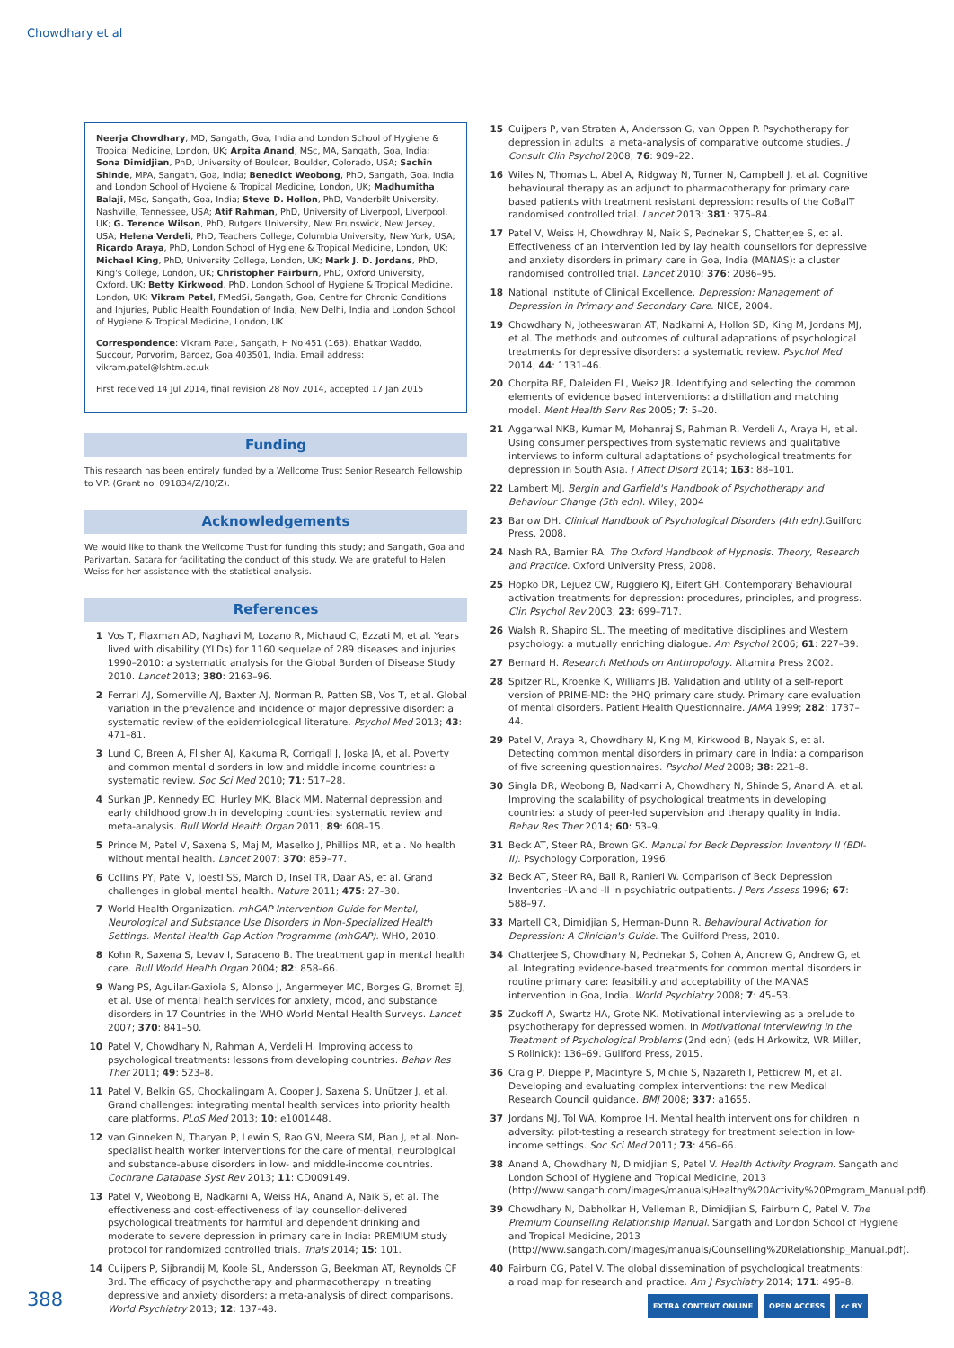Chowdhary et al
Neerja Chowdhary, MD, Sangath, Goa, India and London School of Hygiene & Tropical Medicine, London, UK; Arpita Anand, MSc, MA, Sangath, Goa, India; Sona Dimidjian, PhD, University of Boulder, Boulder, Colorado, USA; Sachin Shinde, MPA, Sangath, Goa, India; Benedict Weobong, PhD, Sangath, Goa, India and London School of Hygiene & Tropical Medicine, London, UK; Madhumitha Balaji, MSc, Sangath, Goa, India; Steve D. Hollon, PhD, Vanderbilt University, Nashville, Tennessee, USA; Atif Rahman, PhD, University of Liverpool, Liverpool, UK; G. Terence Wilson, PhD, Rutgers University, New Brunswick, New Jersey, USA; Helena Verdeli, PhD, Teachers College, Columbia University, New York, USA; Ricardo Araya, PhD, London School of Hygiene & Tropical Medicine, London, UK; Michael King, PhD, University College, London, UK; Mark J. D. Jordans, PhD, King's College, London, UK; Christopher Fairburn, PhD, Oxford University, Oxford, UK; Betty Kirkwood, PhD, London School of Hygiene & Tropical Medicine, London, UK; Vikram Patel, FMedSi, Sangath, Goa, Centre for Chronic Conditions and Injuries, Public Health Foundation of India, New Delhi, India and London School of Hygiene & Tropical Medicine, London, UK
Correspondence: Vikram Patel, Sangath, H No 451 (168), Bhatkar Waddo, Succour, Porvorim, Bardez, Goa 403501, India. Email address: vikram.patel@lshtm.ac.uk
First received 14 Jul 2014, final revision 28 Nov 2014, accepted 17 Jan 2015
Funding
This research has been entirely funded by a Wellcome Trust Senior Research Fellowship to V.P. (Grant no. 091834/Z/10/Z).
Acknowledgements
We would like to thank the Wellcome Trust for funding this study; and Sangath, Goa and Parivartan, Satara for facilitating the conduct of this study. We are grateful to Helen Weiss for her assistance with the statistical analysis.
References
1 Vos T, Flaxman AD, Naghavi M, Lozano R, Michaud C, Ezzati M, et al. Years lived with disability (YLDs) for 1160 sequelae of 289 diseases and injuries 1990–2010: a systematic analysis for the Global Burden of Disease Study 2010. Lancet 2013; 380: 2163–96.
2 Ferrari AJ, Somerville AJ, Baxter AJ, Norman R, Patten SB, Vos T, et al. Global variation in the prevalence and incidence of major depressive disorder: a systematic review of the epidemiological literature. Psychol Med 2013; 43: 471–81.
3 Lund C, Breen A, Flisher AJ, Kakuma R, Corrigall J, Joska JA, et al. Poverty and common mental disorders in low and middle income countries: a systematic review. Soc Sci Med 2010; 71: 517–28.
4 Surkan JP, Kennedy EC, Hurley MK, Black MM. Maternal depression and early childhood growth in developing countries: systematic review and meta-analysis. Bull World Health Organ 2011; 89: 608–15.
5 Prince M, Patel V, Saxena S, Maj M, Maselko J, Phillips MR, et al. No health without mental health. Lancet 2007; 370: 859–77.
6 Collins PY, Patel V, Joestl SS, March D, Insel TR, Daar AS, et al. Grand challenges in global mental health. Nature 2011; 475: 27–30.
7 World Health Organization. mhGAP Intervention Guide for Mental, Neurological and Substance Use Disorders in Non-Specialized Health Settings. Mental Health Gap Action Programme (mhGAP). WHO, 2010.
8 Kohn R, Saxena S, Levav I, Saraceno B. The treatment gap in mental health care. Bull World Health Organ 2004; 82: 858–66.
9 Wang PS, Aguilar-Gaxiola S, Alonso J, Angermeyer MC, Borges G, Bromet EJ, et al. Use of mental health services for anxiety, mood, and substance disorders in 17 Countries in the WHO World Mental Health Surveys. Lancet 2007; 370: 841–50.
10 Patel V, Chowdhary N, Rahman A, Verdeli H. Improving access to psychological treatments: lessons from developing countries. Behav Res Ther 2011; 49: 523–8.
11 Patel V, Belkin GS, Chockalingam A, Cooper J, Saxena S, Unützer J, et al. Grand challenges: integrating mental health services into priority health care platforms. PLoS Med 2013; 10: e1001448.
12 van Ginneken N, Tharyan P, Lewin S, Rao GN, Meera SM, Pian J, et al. Non-specialist health worker interventions for the care of mental, neurological and substance-abuse disorders in low- and middle-income countries. Cochrane Database Syst Rev 2013; 11: CD009149.
13 Patel V, Weobong B, Nadkarni A, Weiss HA, Anand A, Naik S, et al. The effectiveness and cost-effectiveness of lay counsellor-delivered psychological treatments for harmful and dependent drinking and moderate to severe depression in primary care in India: PREMIUM study protocol for randomized controlled trials. Trials 2014; 15: 101.
14 Cuijpers P, Sijbrandij M, Koole SL, Andersson G, Beekman AT, Reynolds CF 3rd. The efficacy of psychotherapy and pharmacotherapy in treating depressive and anxiety disorders: a meta-analysis of direct comparisons. World Psychiatry 2013; 12: 137–48.
15 Cuijpers P, van Straten A, Andersson G, van Oppen P. Psychotherapy for depression in adults: a meta-analysis of comparative outcome studies. J Consult Clin Psychol 2008; 76: 909–22.
16 Wiles N, Thomas L, Abel A, Ridgway N, Turner N, Campbell J, et al. Cognitive behavioural therapy as an adjunct to pharmacotherapy for primary care based patients with treatment resistant depression: results of the CoBalT randomised controlled trial. Lancet 2013; 381: 375–84.
17 Patel V, Weiss H, Chowdhray N, Naik S, Pednekar S, Chatterjee S, et al. Effectiveness of an intervention led by lay health counsellors for depressive and anxiety disorders in primary care in Goa, India (MANAS): a cluster randomised controlled trial. Lancet 2010; 376: 2086–95.
18 National Institute of Clinical Excellence. Depression: Management of Depression in Primary and Secondary Care. NICE, 2004.
19 Chowdhary N, Jotheeswaran AT, Nadkarni A, Hollon SD, King M, Jordans MJ, et al. The methods and outcomes of cultural adaptations of psychological treatments for depressive disorders: a systematic review. Psychol Med 2014; 44: 1131–46.
20 Chorpita BF, Daleiden EL, Weisz JR. Identifying and selecting the common elements of evidence based interventions: a distillation and matching model. Ment Health Serv Res 2005; 7: 5–20.
21 Aggarwal NKB, Kumar M, Mohanraj S, Rahman R, Verdeli A, Araya H, et al. Using consumer perspectives from systematic reviews and qualitative interviews to inform cultural adaptations of psychological treatments for depression in South Asia. J Affect Disord 2014; 163: 88–101.
22 Lambert MJ. Bergin and Garfield's Handbook of Psychotherapy and Behaviour Change (5th edn). Wiley, 2004
23 Barlow DH. Clinical Handbook of Psychological Disorders (4th edn).Guilford Press, 2008.
24 Nash RA, Barnier RA. The Oxford Handbook of Hypnosis. Theory, Research and Practice. Oxford University Press, 2008.
25 Hopko DR, Lejuez CW, Ruggiero KJ, Eifert GH. Contemporary Behavioural activation treatments for depression: procedures, principles, and progress. Clin Psychol Rev 2003; 23: 699–717.
26 Walsh R, Shapiro SL. The meeting of meditative disciplines and Western psychology: a mutually enriching dialogue. Am Psychol 2006; 61: 227–39.
27 Bernard H. Research Methods on Anthropology. Altamira Press 2002.
28 Spitzer RL, Kroenke K, Williams JB. Validation and utility of a self-report version of PRIME-MD: the PHQ primary care study. Primary care evaluation of mental disorders. Patient Health Questionnaire. JAMA 1999; 282: 1737–44.
29 Patel V, Araya R, Chowdhary N, King M, Kirkwood B, Nayak S, et al. Detecting common mental disorders in primary care in India: a comparison of five screening questionnaires. Psychol Med 2008; 38: 221–8.
30 Singla DR, Weobong B, Nadkarni A, Chowdhary N, Shinde S, Anand A, et al. Improving the scalability of psychological treatments in developing countries: a study of peer-led supervision and therapy quality in India. Behav Res Ther 2014; 60: 53–9.
31 Beck AT, Steer RA, Brown GK. Manual for Beck Depression Inventory II (BDI-II). Psychology Corporation, 1996.
32 Beck AT, Steer RA, Ball R, Ranieri W. Comparison of Beck Depression Inventories -IA and -II in psychiatric outpatients. J Pers Assess 1996; 67: 588–97.
33 Martell CR, Dimidjian S, Herman-Dunn R. Behavioural Activation for Depression: A Clinician's Guide. The Guilford Press, 2010.
34 Chatterjee S, Chowdhary N, Pednekar S, Cohen A, Andrew G, Andrew G, et al. Integrating evidence-based treatments for common mental disorders in routine primary care: feasibility and acceptability of the MANAS intervention in Goa, India. World Psychiatry 2008; 7: 45–53.
35 Zuckoff A, Swartz HA, Grote NK. Motivational interviewing as a prelude to psychotherapy for depressed women. In Motivational Interviewing in the Treatment of Psychological Problems (2nd edn) (eds H Arkowitz, WR Miller, S Rollnick): 136–69. Guilford Press, 2015.
36 Craig P, Dieppe P, Macintyre S, Michie S, Nazareth I, Petticrew M, et al. Developing and evaluating complex interventions: the new Medical Research Council guidance. BMJ 2008; 337: a1655.
37 Jordans MJ, Tol WA, Komproe IH. Mental health interventions for children in adversity: pilot-testing a research strategy for treatment selection in low-income settings. Soc Sci Med 2011; 73: 456–66.
38 Anand A, Chowdhary N, Dimidjian S, Patel V. Health Activity Program. Sangath and London School of Hygiene and Tropical Medicine, 2013 (http://www.sangath.com/images/manuals/Healthy%20Activity%20Program_Manual.pdf).
39 Chowdhary N, Dabholkar H, Velleman R, Dimidjian S, Fairburn C, Patel V. The Premium Counselling Relationship Manual. Sangath and London School of Hygiene and Tropical Medicine, 2013 (http://www.sangath.com/images/manuals/Counselling%20Relationship_Manual.pdf).
40 Fairburn CG, Patel V. The global dissemination of psychological treatments: a road map for research and practice. Am J Psychiatry 2014; 171: 495–8.
EXTRA CONTENT ONLINE OPEN ACCESS cc BY
388